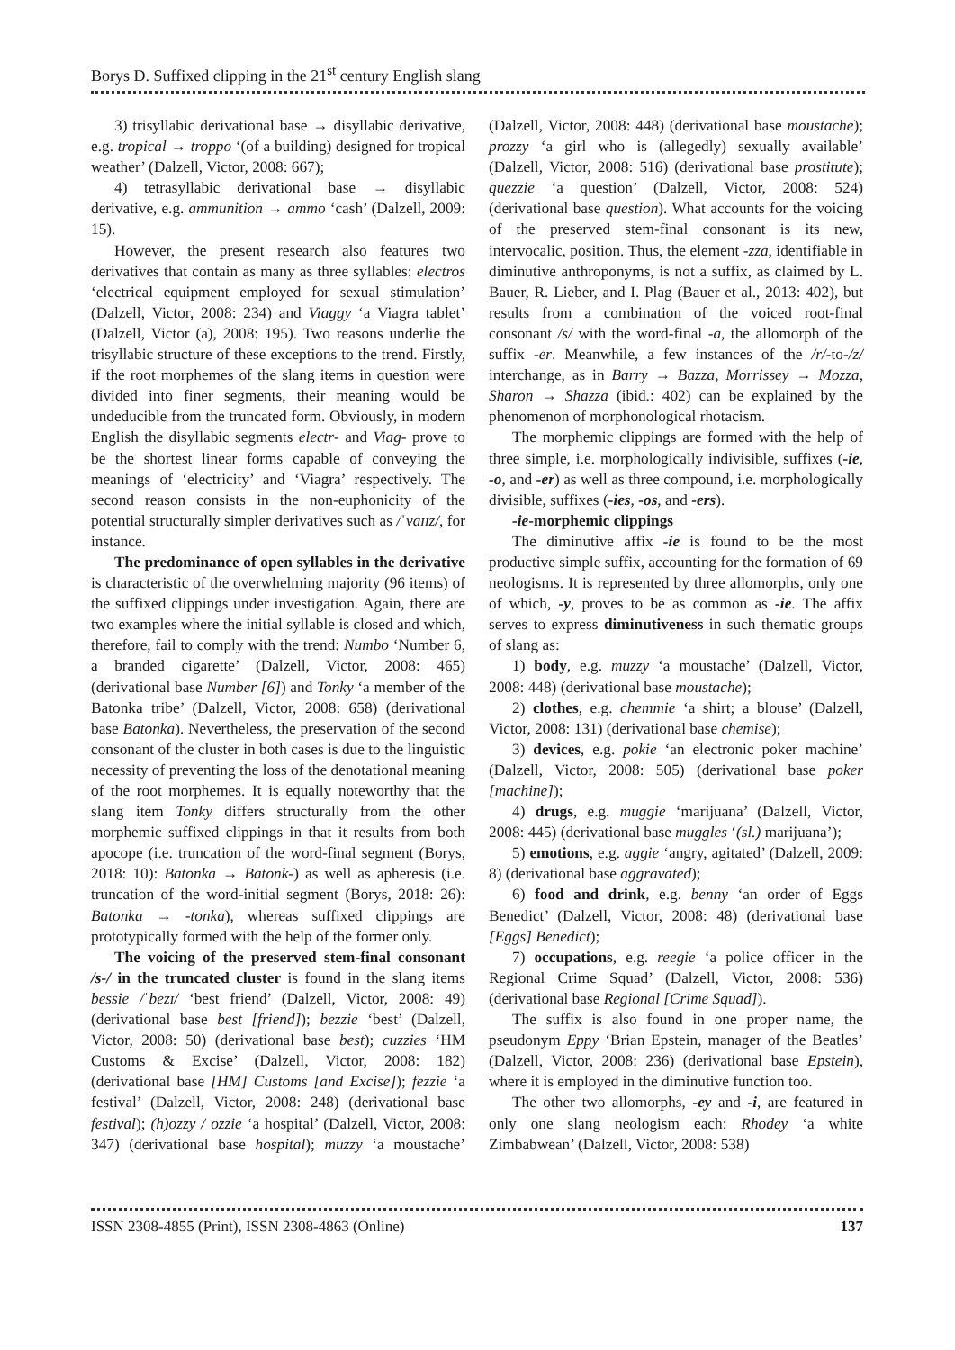Borys D. Suffixed clipping in the 21<sup>st</sup> century English slang
3) trisyllabic derivational base → disyllabic derivative, e.g. tropical → troppo ‘(of a building) designed for tropical weather’ (Dalzell, Victor, 2008: 667);
4) tetrasyllabic derivational base → disyllabic derivative, e.g. ammunition → ammo ‘cash’ (Dalzell, 2009: 15).
However, the present research also features two derivatives that contain as many as three syllables: electros ‘electrical equipment employed for sexual stimulation’ (Dalzell, Victor, 2008: 234) and Viaggy ‘a Viagra tablet’ (Dalzell, Victor (a), 2008: 195). Two reasons underlie the trisyllabic structure of these exceptions to the trend. Firstly, if the root morphemes of the slang items in question were divided into finer segments, their meaning would be undeducible from the truncated form. Obviously, in modern English the disyllabic segments electr- and Viag- prove to be the shortest linear forms capable of conveying the meanings of ‘electricity’ and ‘Viagra’ respectively. The second reason consists in the non-euphonicity of the potential structurally simpler derivatives such as /ˈvaɪɪz/, for instance.
The predominance of open syllables in the derivative is characteristic of the overwhelming majority (96 items) of the suffixed clippings under investigation. Again, there are two examples where the initial syllable is closed and which, therefore, fail to comply with the trend: Numbo ‘Number 6, a branded cigarette’ (Dalzell, Victor, 2008: 465) (derivational base Number [6]) and Tonky ‘a member of the Batonka tribe’ (Dalzell, Victor, 2008: 658) (derivational base Batonka). Nevertheless, the preservation of the second consonant of the cluster in both cases is due to the linguistic necessity of preventing the loss of the denotational meaning of the root morphemes. It is equally noteworthy that the slang item Tonky differs structurally from the other morphemic suffixed clippings in that it results from both apocope (i.e. truncation of the word-final segment (Borys, 2018: 10): Batonka → Batonk-) as well as apheresis (i.e. truncation of the word-initial segment (Borys, 2018: 26): Batonka → -tonka), whereas suffixed clippings are prototypically formed with the help of the former only.
The voicing of the preserved stem-final consonant /s-/ in the truncated cluster is found in the slang items bessie /ˈbezɪ/ ‘best friend’ (Dalzell, Victor, 2008: 49) (derivational base best [friend]); bezzie ‘best’ (Dalzell, Victor, 2008: 50) (derivational base best); cuzzies ‘HM Customs & Excise’ (Dalzell, Victor, 2008: 182) (derivational base [HM] Customs [and Excise]); fezzie ‘a festival’ (Dalzell, Victor, 2008: 248) (derivational base festival); (h)ozzy / ozzie ‘a hospital’ (Dalzell, Victor, 2008: 347) (derivational base hospital); muzzy ‘a moustache’ (Dalzell, Victor, 2008: 448) (derivational base moustache); prozzy ‘a girl who is (allegedly) sexually available’ (Dalzell, Victor, 2008: 516) (derivational base prostitute); quezzie ‘a question’ (Dalzell, Victor, 2008: 524) (derivational base question). What accounts for the voicing of the preserved stem-final consonant is its new, intervocalic, position. Thus, the element -zza, identifiable in diminutive anthroponyms, is not a suffix, as claimed by L. Bauer, R. Lieber, and I. Plag (Bauer et al., 2013: 402), but results from a combination of the voiced root-final consonant /s/ with the word-final -a, the allomorph of the suffix -er. Meanwhile, a few instances of the /r/-to-/z/ interchange, as in Barry → Bazza, Morrissey → Mozza, Sharon → Shazza (ibid.: 402) can be explained by the phenomenon of morphonological rhotacism.
The morphemic clippings are formed with the help of three simple, i.e. morphologically indivisible, suffixes (-ie, -o, and -er) as well as three compound, i.e. morphologically divisible, suffixes (-ies, -os, and -ers).
-ie-morphemic clippings
The diminutive affix -ie is found to be the most productive simple suffix, accounting for the formation of 69 neologisms. It is represented by three allomorphs, only one of which, -y, proves to be as common as -ie. The affix serves to express diminutiveness in such thematic groups of slang as:
1) body, e.g. muzzy ‘a moustache’ (Dalzell, Victor, 2008: 448) (derivational base moustache);
2) clothes, e.g. chemmie ‘a shirt; a blouse’ (Dalzell, Victor, 2008: 131) (derivational base chemise);
3) devices, e.g. pokie ‘an electronic poker machine’ (Dalzell, Victor, 2008: 505) (derivational base poker [machine]);
4) drugs, e.g. muggie ‘marijuana’ (Dalzell, Victor, 2008: 445) (derivational base muggles ‘(sl.) marijuana’);
5) emotions, e.g. aggie ‘angry, agitated’ (Dalzell, 2009: 8) (derivational base aggravated);
6) food and drink, e.g. benny ‘an order of Eggs Benedict’ (Dalzell, Victor, 2008: 48) (derivational base [Eggs] Benedict);
7) occupations, e.g. reegie ‘a police officer in the Regional Crime Squad’ (Dalzell, Victor, 2008: 536) (derivational base Regional [Crime Squad]).
The suffix is also found in one proper name, the pseudonym Eppy ‘Brian Epstein, manager of the Beatles’ (Dalzell, Victor, 2008: 236) (derivational base Epstein), where it is employed in the diminutive function too.
The other two allomorphs, -ey and -i, are featured in only one slang neologism each: Rhodey ‘a white Zimbabwean’ (Dalzell, Victor, 2008: 538)
ISSN 2308-4855 (Print), ISSN 2308-4863 (Online) 137